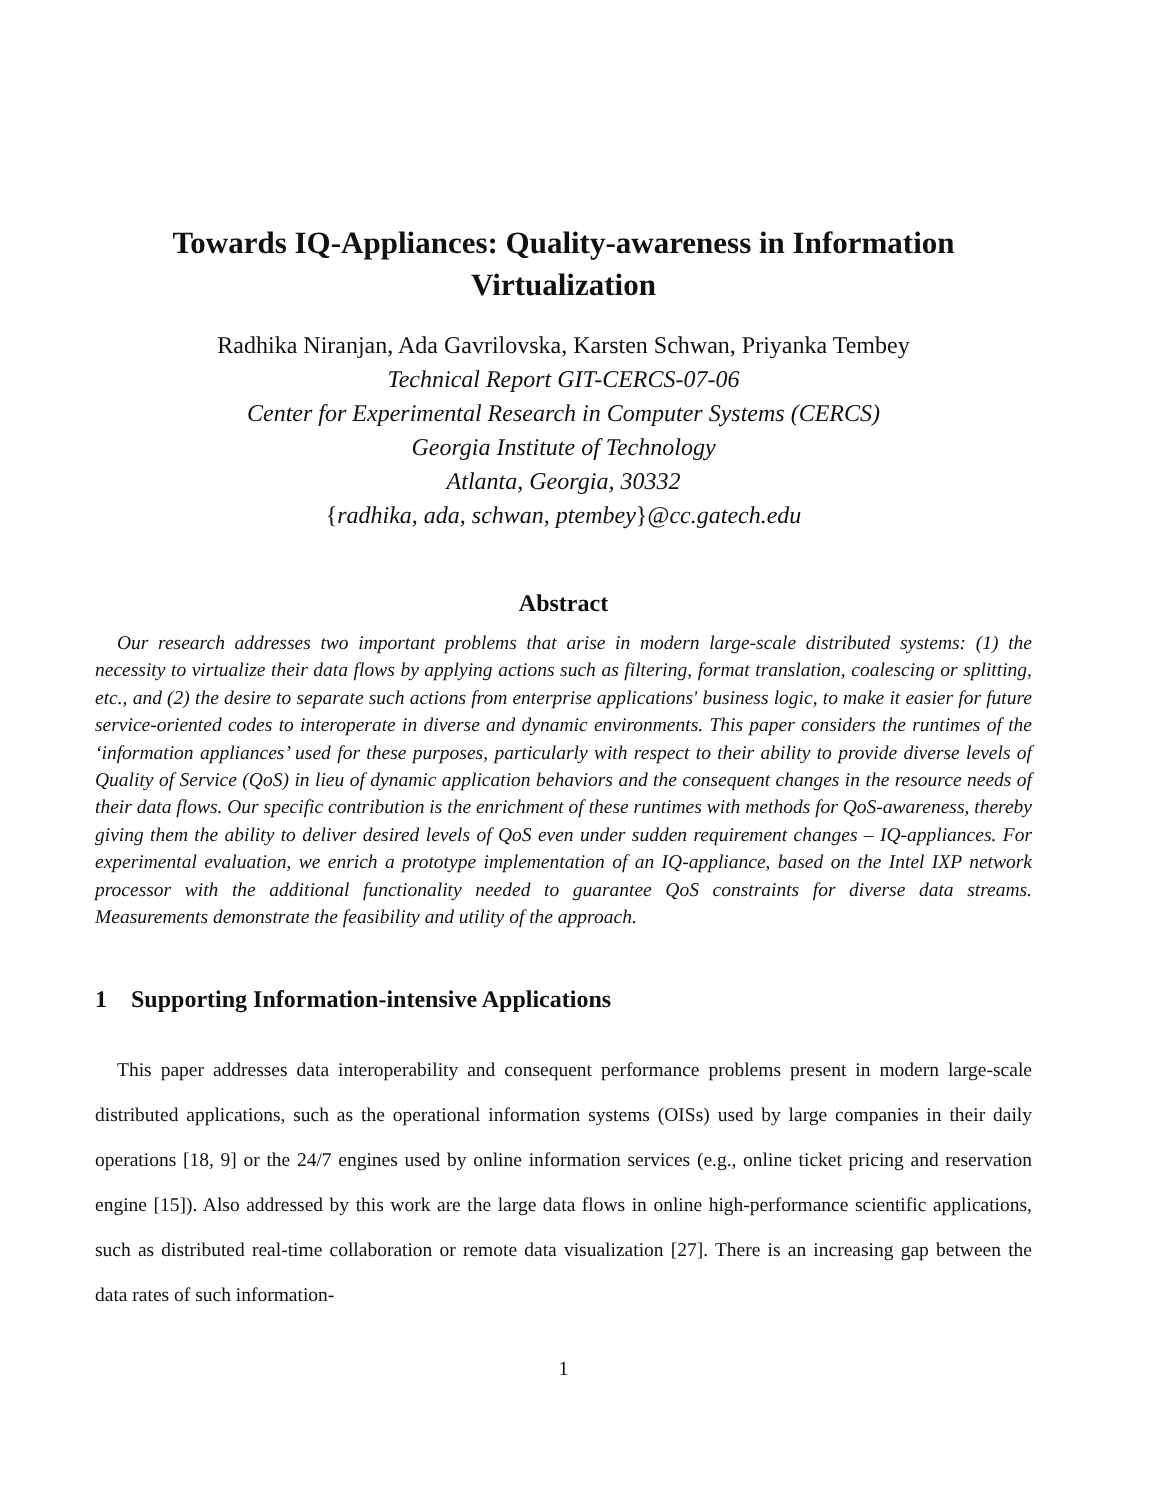Towards IQ-Appliances: Quality-awareness in Information Virtualization
Radhika Niranjan, Ada Gavrilovska, Karsten Schwan, Priyanka Tembey
Technical Report GIT-CERCS-07-06
Center for Experimental Research in Computer Systems (CERCS)
Georgia Institute of Technology
Atlanta, Georgia, 30332
{radhika, ada, schwan, ptembey}@cc.gatech.edu
Abstract
Our research addresses two important problems that arise in modern large-scale distributed systems: (1) the necessity to virtualize their data flows by applying actions such as filtering, format translation, coalescing or splitting, etc., and (2) the desire to separate such actions from enterprise applications' business logic, to make it easier for future service-oriented codes to interoperate in diverse and dynamic environments. This paper considers the runtimes of the ‘information appliances’ used for these purposes, particularly with respect to their ability to provide diverse levels of Quality of Service (QoS) in lieu of dynamic application behaviors and the consequent changes in the resource needs of their data flows. Our specific contribution is the enrichment of these runtimes with methods for QoS-awareness, thereby giving them the ability to deliver desired levels of QoS even under sudden requirement changes – IQ-appliances. For experimental evaluation, we enrich a prototype implementation of an IQ-appliance, based on the Intel IXP network processor with the additional functionality needed to guarantee QoS constraints for diverse data streams. Measurements demonstrate the feasibility and utility of the approach.
1 Supporting Information-intensive Applications
This paper addresses data interoperability and consequent performance problems present in modern large-scale distributed applications, such as the operational information systems (OISs) used by large companies in their daily operations [18, 9] or the 24/7 engines used by online information services (e.g., online ticket pricing and reservation engine [15]). Also addressed by this work are the large data flows in online high-performance scientific applications, such as distributed real-time collaboration or remote data visualization [27]. There is an increasing gap between the data rates of such information-
1